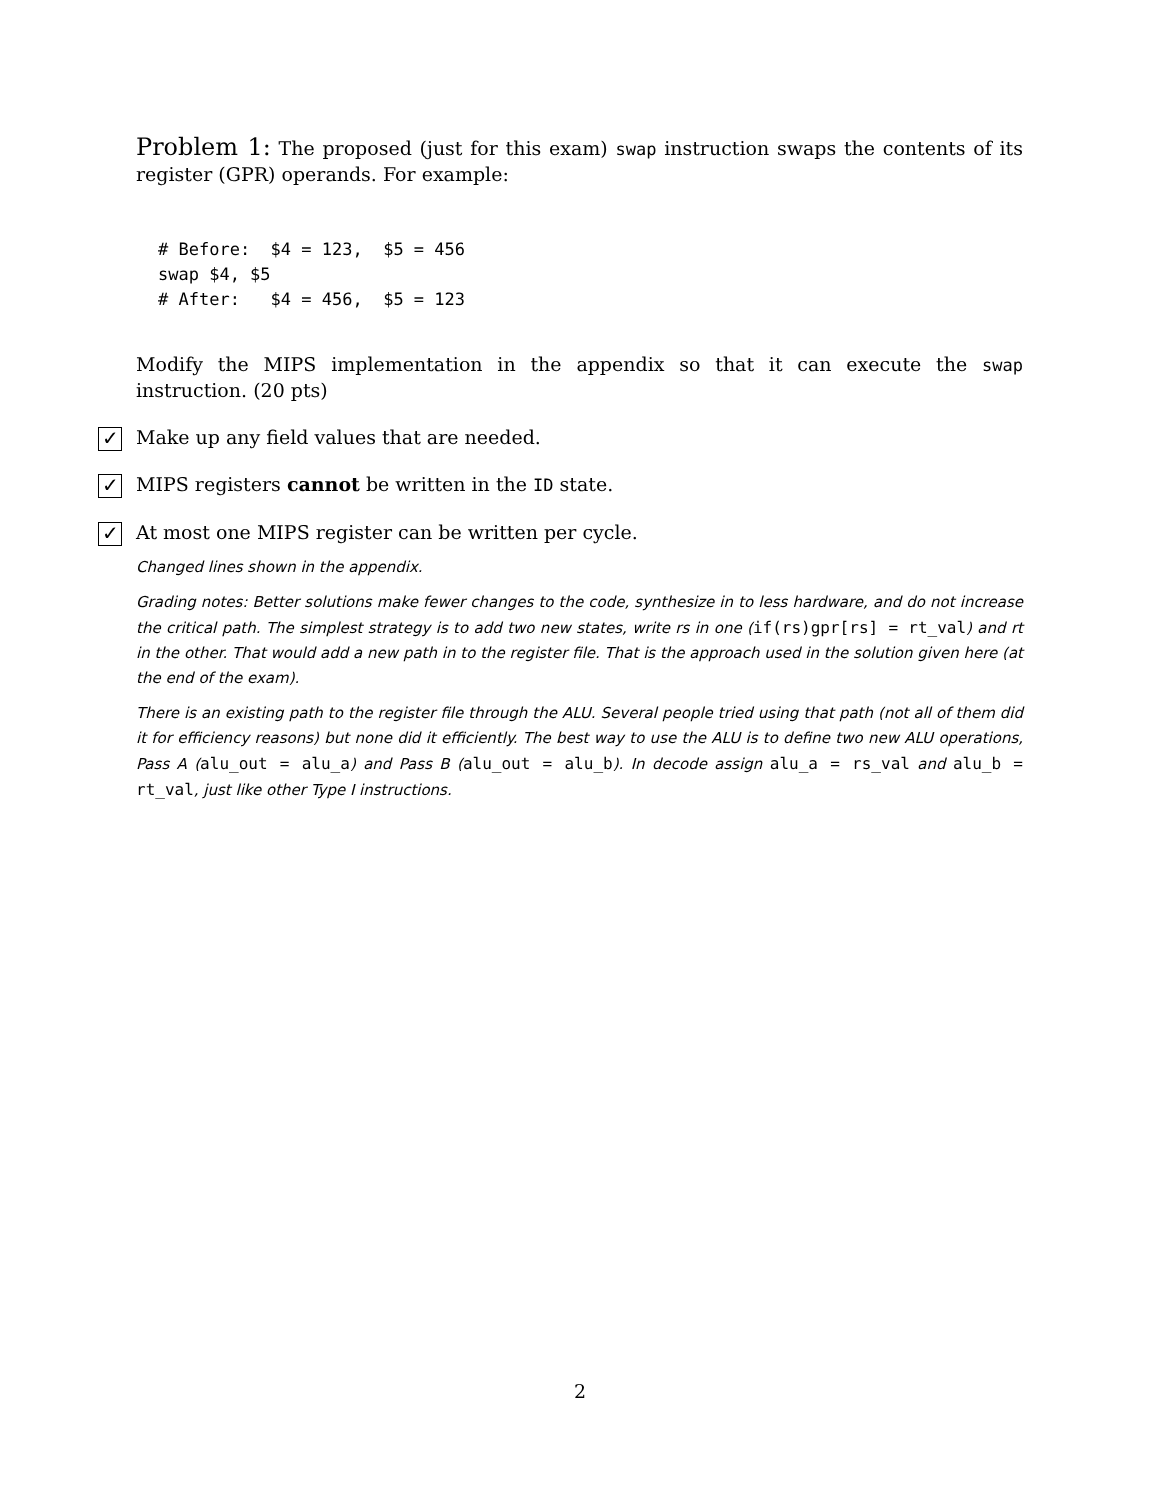Problem 1: The proposed (just for this exam) swap instruction swaps the contents of its register (GPR) operands. For example:
# Before:  $4 = 123,  $5 = 456
swap $4, $5
# After:   $4 = 456,  $5 = 123
Modify the MIPS implementation in the appendix so that it can execute the swap instruction. (20 pts)
✓ Make up any field values that are needed.
✓ MIPS registers cannot be written in the ID state.
✓ At most one MIPS register can be written per cycle.
Changed lines shown in the appendix.
Grading notes: Better solutions make fewer changes to the code, synthesize in to less hardware, and do not increase the critical path. The simplest strategy is to add two new states, write rs in one (if(rs)gpr[rs] = rt_val) and rt in the other. That would add a new path in to the register file. That is the approach used in the solution given here (at the end of the exam).
There is an existing path to the register file through the ALU. Several people tried using that path (not all of them did it for efficiency reasons) but none did it efficiently. The best way to use the ALU is to define two new ALU operations, Pass A (alu_out = alu_a) and Pass B (alu_out = alu_b). In decode assign alu_a = rs_val and alu_b = rt_val, just like other Type I instructions.
2